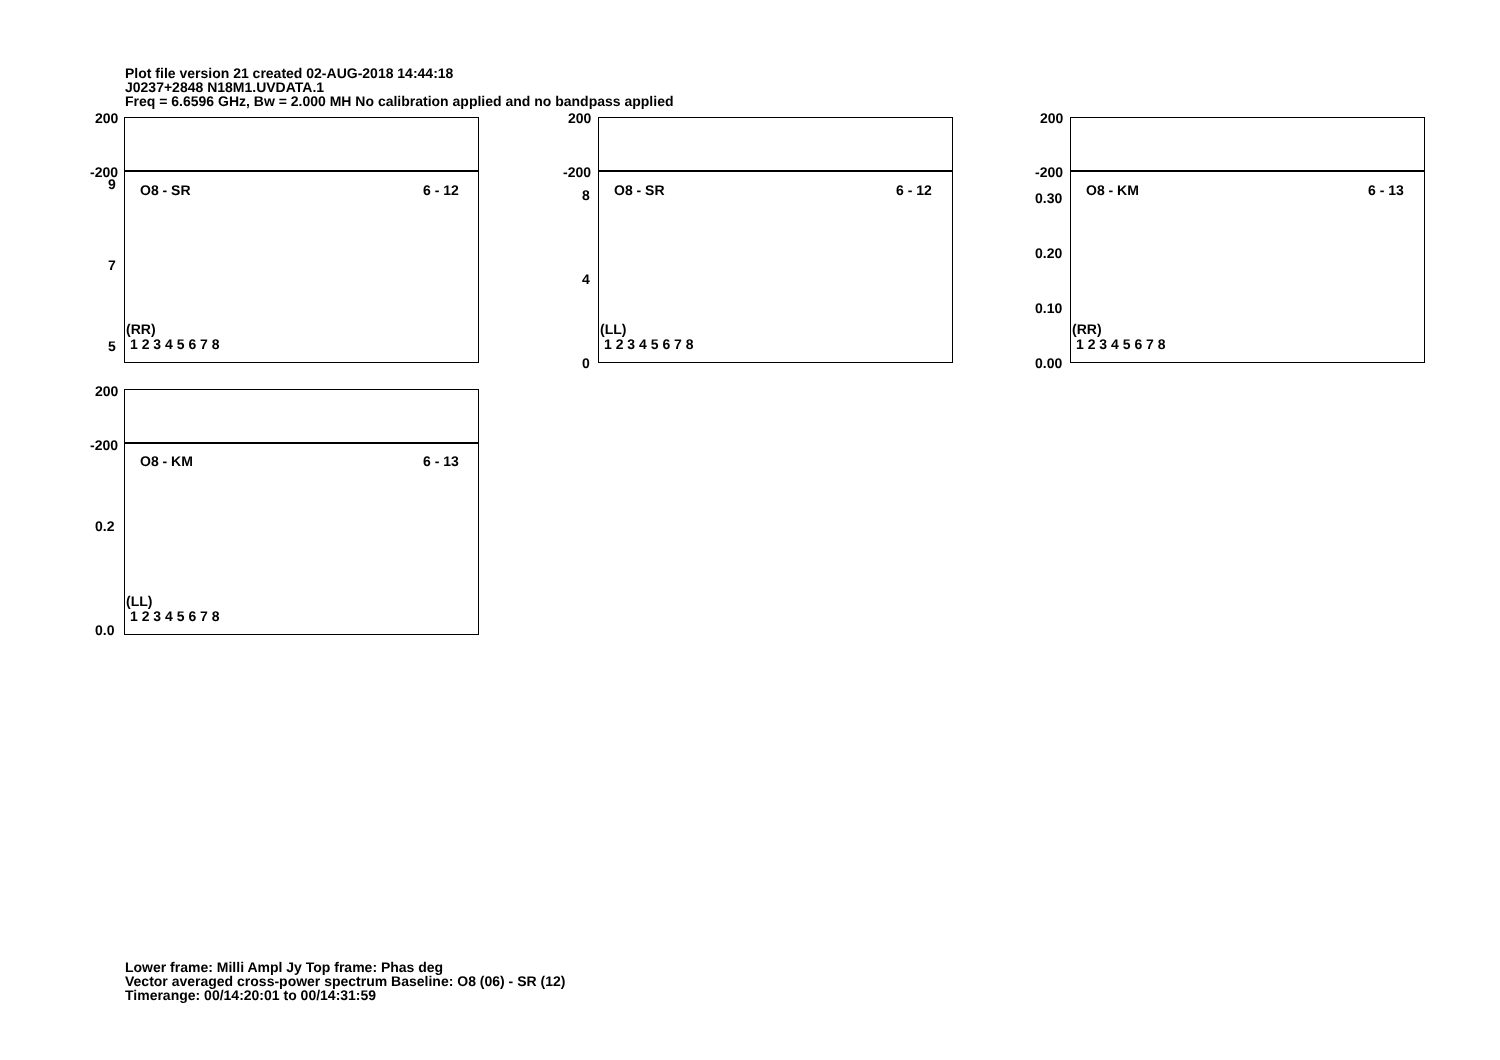Plot file version 21 created 02-AUG-2018 14:44:18
J0237+2848 N18M1.UVDATA.1
Freq = 6.6596 GHz, Bw = 2.000 MH No calibration applied and no bandpass applied
200
-200
9
7
5
O8 - SR 6 - 12
(RR)
1 2 3 4 5 6 7 8
200
-200
8
4
0
O8 - SR 6 - 12
(LL)
1 2 3 4 5 6 7 8
200
-200
0.30
0.20
0.10
0.00
O8 - KM 6 - 13
(RR)
1 2 3 4 5 6 7 8
200
-200
0.2
0.0
O8 - KM 6 - 13
(LL)
1 2 3 4 5 6 7 8
Lower frame: Milli Ampl Jy Top frame: Phas deg
Vector averaged cross-power spectrum Baseline: O8 (06) - SR (12)
Timerange: 00/14:20:01 to 00/14:31:59